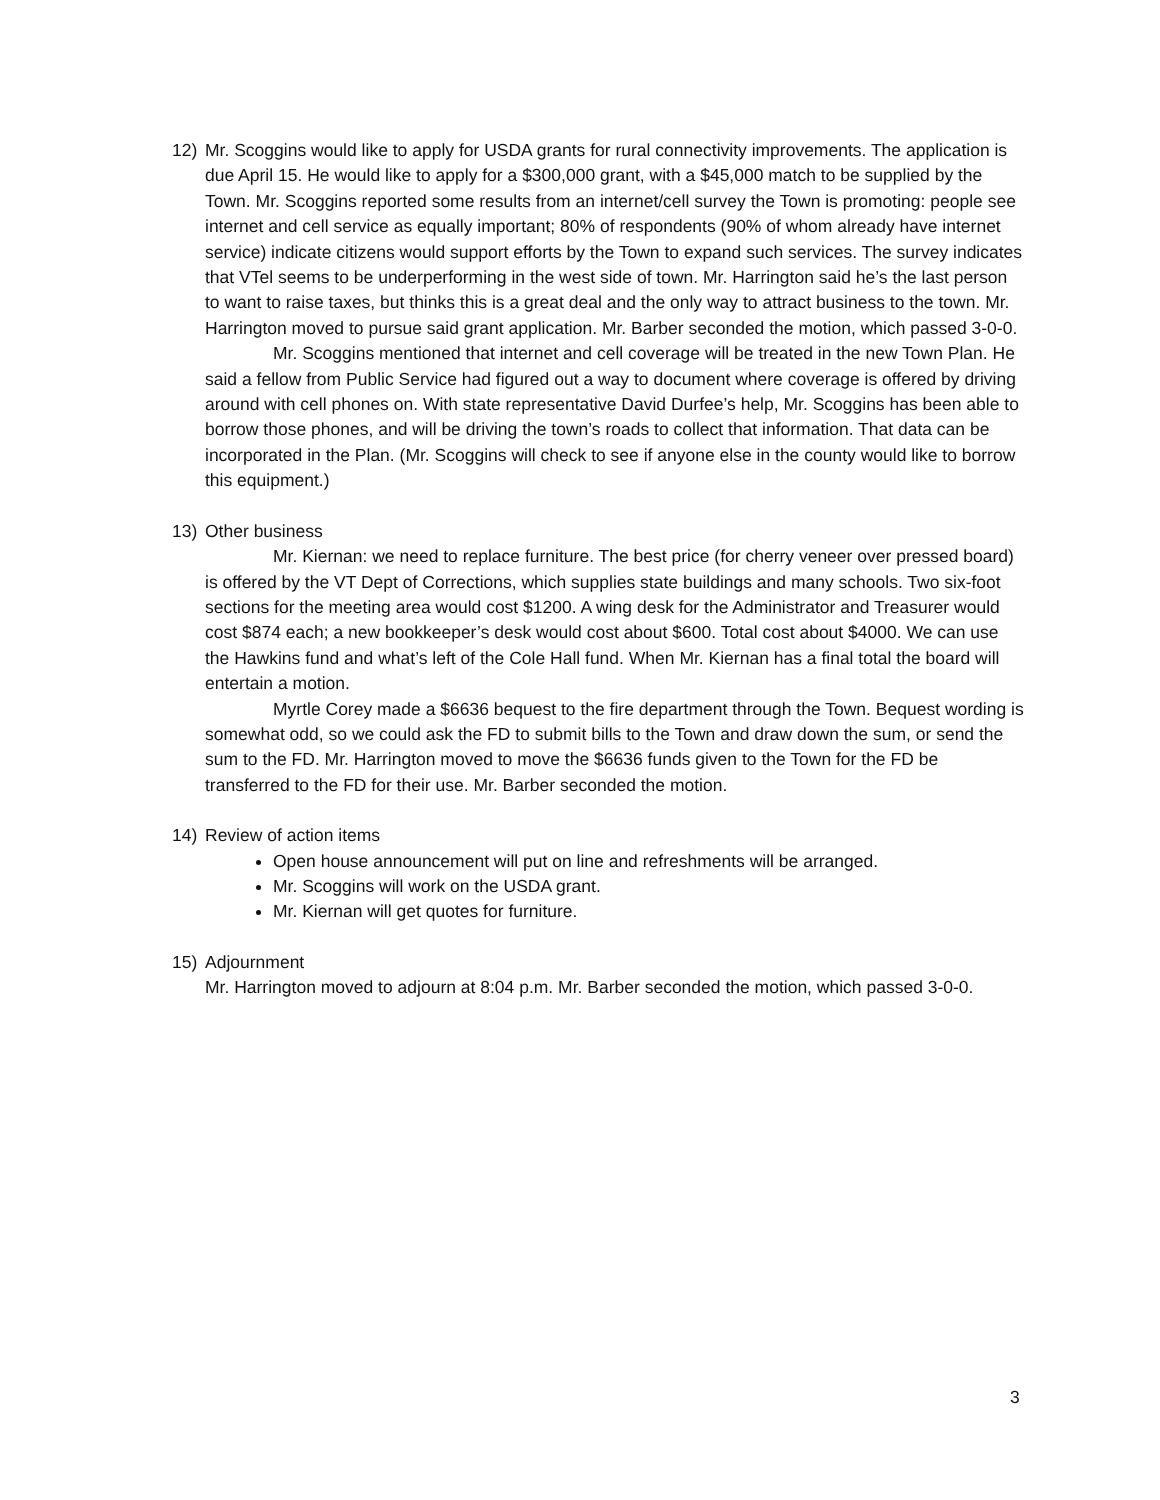12) Mr. Scoggins would like to apply for USDA grants for rural connectivity improvements. The application is due April 15. He would like to apply for a $300,000 grant, with a $45,000 match to be supplied by the Town. Mr. Scoggins reported some results from an internet/cell survey the Town is promoting: people see internet and cell service as equally important; 80% of respondents (90% of whom already have internet service) indicate citizens would support efforts by the Town to expand such services. The survey indicates that VTel seems to be underperforming in the west side of town. Mr. Harrington said he’s the last person to want to raise taxes, but thinks this is a great deal and the only way to attract business to the town. Mr. Harrington moved to pursue said grant application. Mr. Barber seconded the motion, which passed 3-0-0.
Mr. Scoggins mentioned that internet and cell coverage will be treated in the new Town Plan. He said a fellow from Public Service had figured out a way to document where coverage is offered by driving around with cell phones on. With state representative David Durfee’s help, Mr. Scoggins has been able to borrow those phones, and will be driving the town’s roads to collect that information. That data can be incorporated in the Plan. (Mr. Scoggins will check to see if anyone else in the county would like to borrow this equipment.)
13) Other business
Mr. Kiernan: we need to replace furniture. The best price (for cherry veneer over pressed board) is offered by the VT Dept of Corrections, which supplies state buildings and many schools. Two six-foot sections for the meeting area would cost $1200. A wing desk for the Administrator and Treasurer would cost $874 each; a new bookkeeper’s desk would cost about $600. Total cost about $4000. We can use the Hawkins fund and what’s left of the Cole Hall fund. When Mr. Kiernan has a final total the board will entertain a motion.
Myrtle Corey made a $6636 bequest to the fire department through the Town. Bequest wording is somewhat odd, so we could ask the FD to submit bills to the Town and draw down the sum, or send the sum to the FD. Mr. Harrington moved to move the $6636 funds given to the Town for the FD be transferred to the FD for their use. Mr. Barber seconded the motion.
14) Review of action items
Open house announcement will put on line and refreshments will be arranged.
Mr. Scoggins will work on the USDA grant.
Mr. Kiernan will get quotes for furniture.
15) Adjournment
Mr. Harrington moved to adjourn at 8:04 p.m. Mr. Barber seconded the motion, which passed 3-0-0.
3